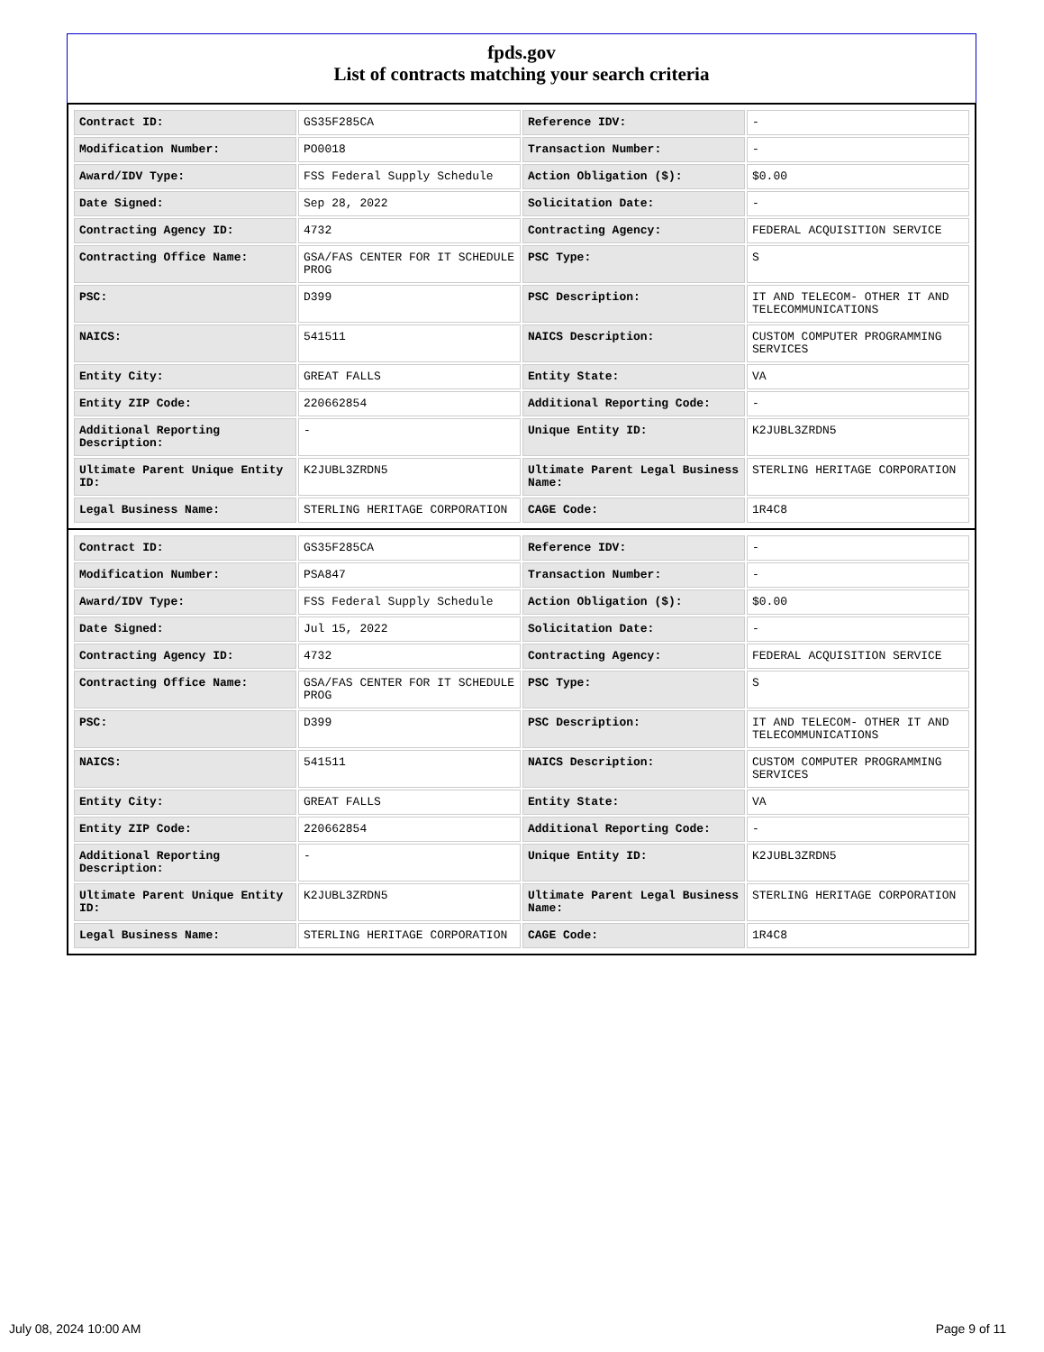fpds.gov
List of contracts matching your search criteria
| Contract ID: | GS35F285CA | Reference IDV: | - |
| Modification Number: | PO0018 | Transaction Number: | - |
| Award/IDV Type: | FSS Federal Supply Schedule | Action Obligation ($): | $0.00 |
| Date Signed: | Sep 28, 2022 | Solicitation Date: | - |
| Contracting Agency ID: | 4732 | Contracting Agency: | FEDERAL ACQUISITION SERVICE |
| Contracting Office Name: | GSA/FAS CENTER FOR IT SCHEDULE PROG | PSC Type: | S |
| PSC: | D399 | PSC Description: | IT AND TELECOM- OTHER IT AND TELECOMMUNICATIONS |
| NAICS: | 541511 | NAICS Description: | CUSTOM COMPUTER PROGRAMMING SERVICES |
| Entity City: | GREAT FALLS | Entity State: | VA |
| Entity ZIP Code: | 220662854 | Additional Reporting Code: | - |
| Additional Reporting Description: | - | Unique Entity ID: | K2JUBL3ZRDN5 |
| Ultimate Parent Unique Entity ID: | K2JUBL3ZRDN5 | Ultimate Parent Legal Business Name: | STERLING HERITAGE CORPORATION |
| Legal Business Name: | STERLING HERITAGE CORPORATION | CAGE Code: | 1R4C8 |
| Contract ID: | GS35F285CA | Reference IDV: | - |
| Modification Number: | PSA847 | Transaction Number: | - |
| Award/IDV Type: | FSS Federal Supply Schedule | Action Obligation ($): | $0.00 |
| Date Signed: | Jul 15, 2022 | Solicitation Date: | - |
| Contracting Agency ID: | 4732 | Contracting Agency: | FEDERAL ACQUISITION SERVICE |
| Contracting Office Name: | GSA/FAS CENTER FOR IT SCHEDULE PROG | PSC Type: | S |
| PSC: | D399 | PSC Description: | IT AND TELECOM- OTHER IT AND TELECOMMUNICATIONS |
| NAICS: | 541511 | NAICS Description: | CUSTOM COMPUTER PROGRAMMING SERVICES |
| Entity City: | GREAT FALLS | Entity State: | VA |
| Entity ZIP Code: | 220662854 | Additional Reporting Code: | - |
| Additional Reporting Description: | - | Unique Entity ID: | K2JUBL3ZRDN5 |
| Ultimate Parent Unique Entity ID: | K2JUBL3ZRDN5 | Ultimate Parent Legal Business Name: | STERLING HERITAGE CORPORATION |
| Legal Business Name: | STERLING HERITAGE CORPORATION | CAGE Code: | 1R4C8 |
July 08, 2024 10:00 AM Page 9 of 11